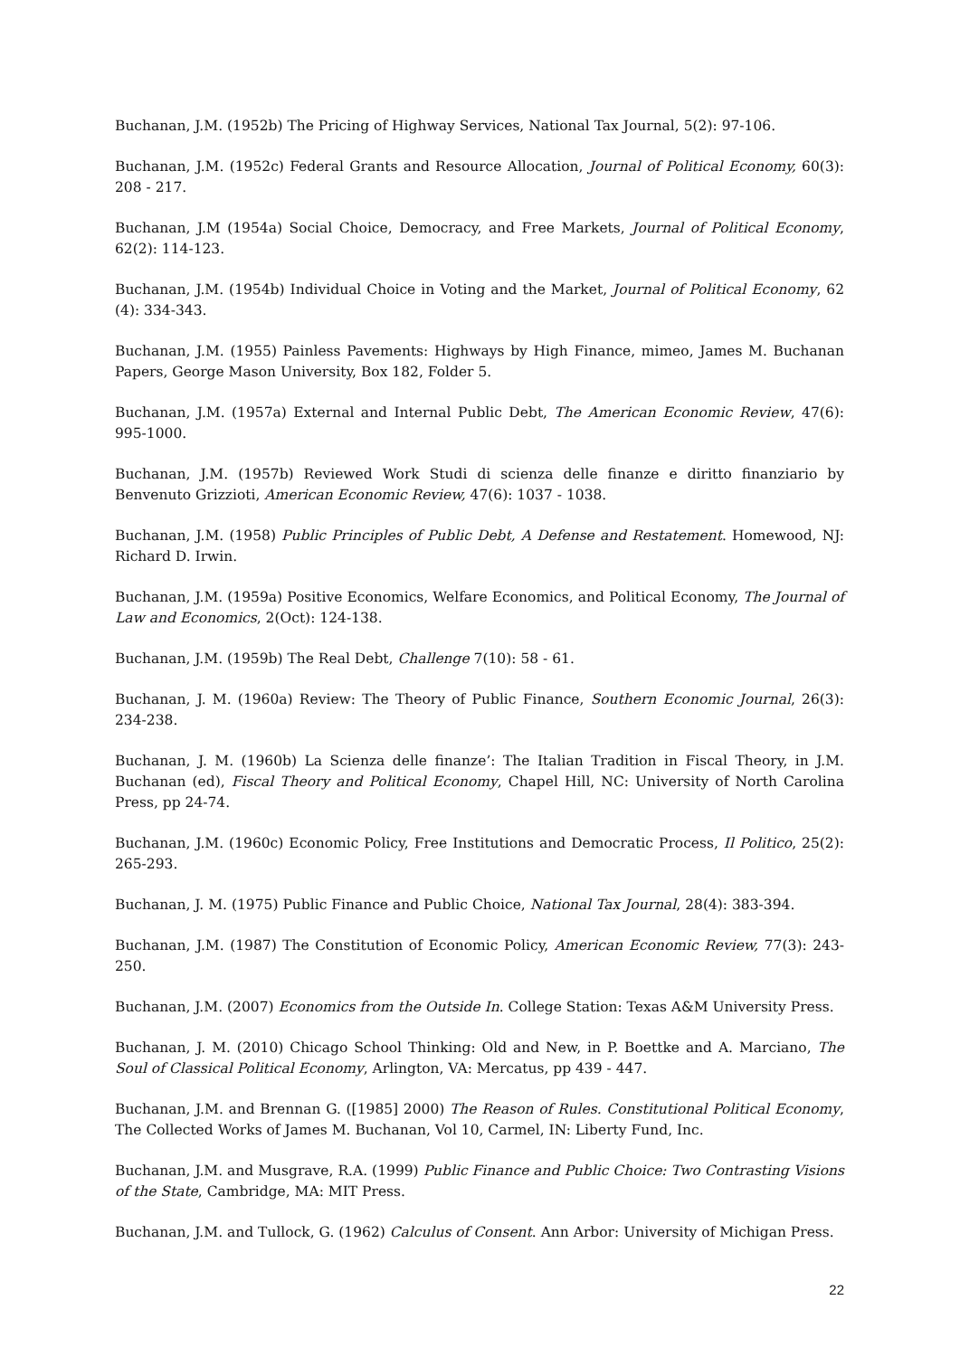Buchanan, J.M. (1952b) The Pricing of Highway Services, National Tax Journal, 5(2): 97-106.
Buchanan, J.M. (1952c) Federal Grants and Resource Allocation, Journal of Political Economy, 60(3): 208 - 217.
Buchanan, J.M (1954a) Social Choice, Democracy, and Free Markets, Journal of Political Economy, 62(2): 114-123.
Buchanan, J.M. (1954b) Individual Choice in Voting and the Market, Journal of Political Economy, 62 (4): 334-343.
Buchanan, J.M. (1955) Painless Pavements: Highways by High Finance, mimeo, James M. Buchanan Papers, George Mason University, Box 182, Folder 5.
Buchanan, J.M. (1957a) External and Internal Public Debt, The American Economic Review, 47(6): 995-1000.
Buchanan, J.M. (1957b) Reviewed Work Studi di scienza delle finanze e diritto finanziario by Benvenuto Grizzioti, American Economic Review, 47(6): 1037 - 1038.
Buchanan, J.M. (1958) Public Principles of Public Debt, A Defense and Restatement. Homewood, NJ: Richard D. Irwin.
Buchanan, J.M. (1959a) Positive Economics, Welfare Economics, and Political Economy, The Journal of Law and Economics, 2(Oct): 124-138.
Buchanan, J.M. (1959b) The Real Debt, Challenge 7(10): 58 - 61.
Buchanan, J. M. (1960a) Review: The Theory of Public Finance, Southern Economic Journal, 26(3): 234-238.
Buchanan, J. M. (1960b) La Scienza delle finanze’: The Italian Tradition in Fiscal Theory, in J.M. Buchanan (ed), Fiscal Theory and Political Economy, Chapel Hill, NC: University of North Carolina Press, pp 24-74.
Buchanan, J.M. (1960c) Economic Policy, Free Institutions and Democratic Process, Il Politico, 25(2): 265-293.
Buchanan, J. M. (1975) Public Finance and Public Choice, National Tax Journal, 28(4): 383-394.
Buchanan, J.M. (1987) The Constitution of Economic Policy, American Economic Review, 77(3): 243-250.
Buchanan, J.M. (2007) Economics from the Outside In. College Station: Texas A&M University Press.
Buchanan, J. M. (2010) Chicago School Thinking: Old and New, in P. Boettke and A. Marciano, The Soul of Classical Political Economy, Arlington, VA: Mercatus, pp 439 - 447.
Buchanan, J.M. and Brennan G. ([1985] 2000) The Reason of Rules. Constitutional Political Economy, The Collected Works of James M. Buchanan, Vol 10, Carmel, IN: Liberty Fund, Inc.
Buchanan, J.M. and Musgrave, R.A. (1999) Public Finance and Public Choice: Two Contrasting Visions of the State, Cambridge, MA: MIT Press.
Buchanan, J.M. and Tullock, G. (1962) Calculus of Consent. Ann Arbor: University of Michigan Press.
22